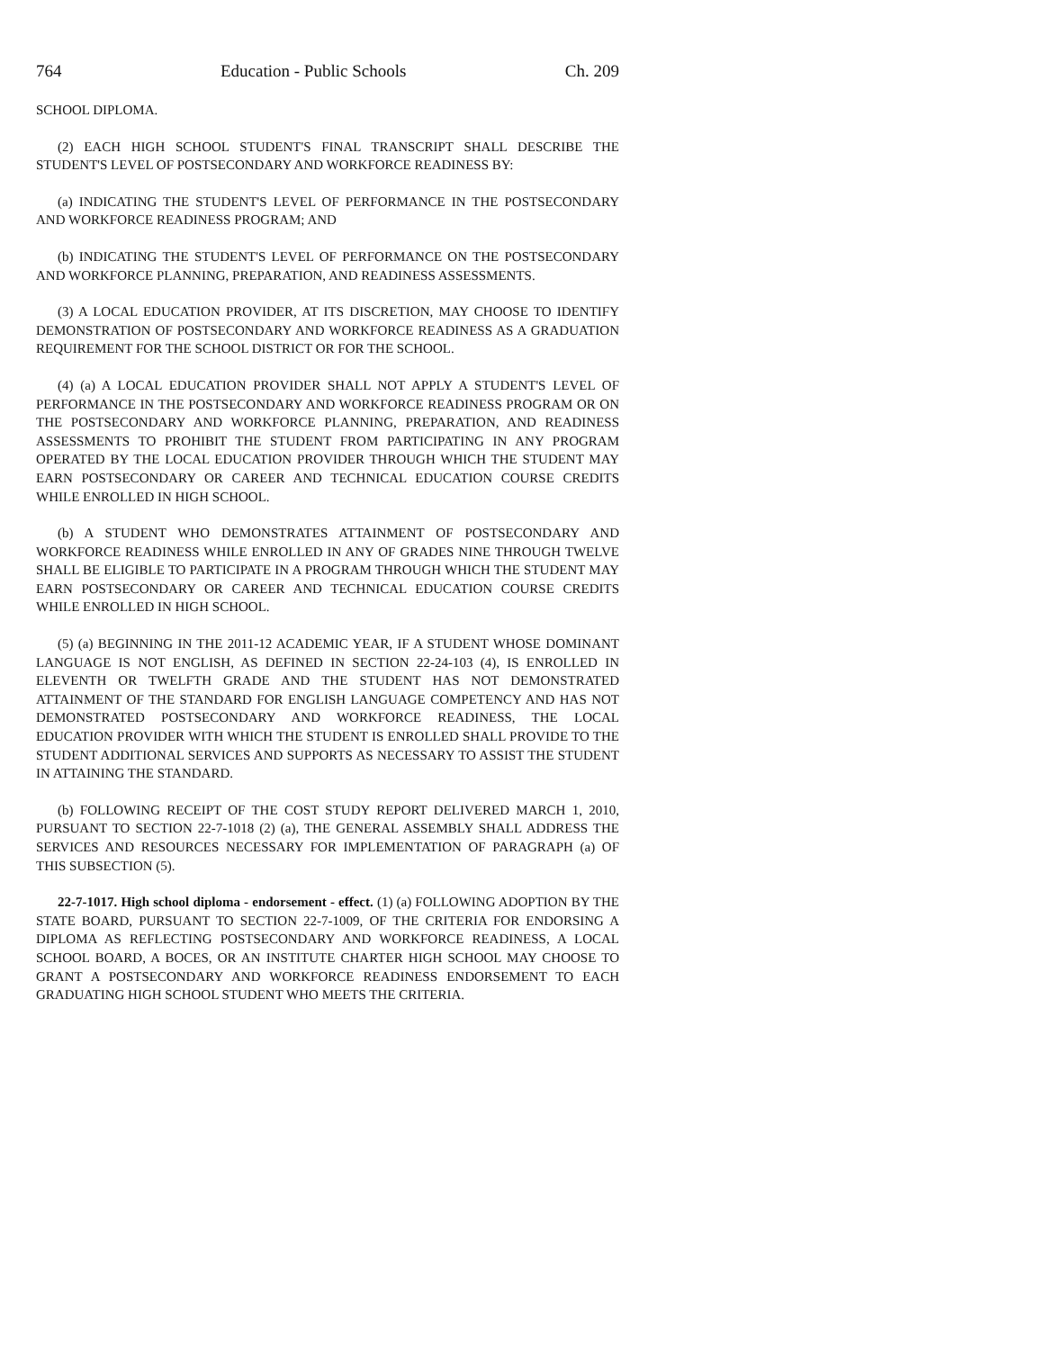764 Education - Public Schools Ch. 209
SCHOOL DIPLOMA.
(2) EACH HIGH SCHOOL STUDENT'S FINAL TRANSCRIPT SHALL DESCRIBE THE STUDENT'S LEVEL OF POSTSECONDARY AND WORKFORCE READINESS BY:
(a) INDICATING THE STUDENT'S LEVEL OF PERFORMANCE IN THE POSTSECONDARY AND WORKFORCE READINESS PROGRAM; AND
(b) INDICATING THE STUDENT'S LEVEL OF PERFORMANCE ON THE POSTSECONDARY AND WORKFORCE PLANNING, PREPARATION, AND READINESS ASSESSMENTS.
(3) A LOCAL EDUCATION PROVIDER, AT ITS DISCRETION, MAY CHOOSE TO IDENTIFY DEMONSTRATION OF POSTSECONDARY AND WORKFORCE READINESS AS A GRADUATION REQUIREMENT FOR THE SCHOOL DISTRICT OR FOR THE SCHOOL.
(4) (a) A LOCAL EDUCATION PROVIDER SHALL NOT APPLY A STUDENT'S LEVEL OF PERFORMANCE IN THE POSTSECONDARY AND WORKFORCE READINESS PROGRAM OR ON THE POSTSECONDARY AND WORKFORCE PLANNING, PREPARATION, AND READINESS ASSESSMENTS TO PROHIBIT THE STUDENT FROM PARTICIPATING IN ANY PROGRAM OPERATED BY THE LOCAL EDUCATION PROVIDER THROUGH WHICH THE STUDENT MAY EARN POSTSECONDARY OR CAREER AND TECHNICAL EDUCATION COURSE CREDITS WHILE ENROLLED IN HIGH SCHOOL.
(b) A STUDENT WHO DEMONSTRATES ATTAINMENT OF POSTSECONDARY AND WORKFORCE READINESS WHILE ENROLLED IN ANY OF GRADES NINE THROUGH TWELVE SHALL BE ELIGIBLE TO PARTICIPATE IN A PROGRAM THROUGH WHICH THE STUDENT MAY EARN POSTSECONDARY OR CAREER AND TECHNICAL EDUCATION COURSE CREDITS WHILE ENROLLED IN HIGH SCHOOL.
(5) (a) BEGINNING IN THE 2011-12 ACADEMIC YEAR, IF A STUDENT WHOSE DOMINANT LANGUAGE IS NOT ENGLISH, AS DEFINED IN SECTION 22-24-103 (4), IS ENROLLED IN ELEVENTH OR TWELFTH GRADE AND THE STUDENT HAS NOT DEMONSTRATED ATTAINMENT OF THE STANDARD FOR ENGLISH LANGUAGE COMPETENCY AND HAS NOT DEMONSTRATED POSTSECONDARY AND WORKFORCE READINESS, THE LOCAL EDUCATION PROVIDER WITH WHICH THE STUDENT IS ENROLLED SHALL PROVIDE TO THE STUDENT ADDITIONAL SERVICES AND SUPPORTS AS NECESSARY TO ASSIST THE STUDENT IN ATTAINING THE STANDARD.
(b) FOLLOWING RECEIPT OF THE COST STUDY REPORT DELIVERED MARCH 1, 2010, PURSUANT TO SECTION 22-7-1018 (2) (a), THE GENERAL ASSEMBLY SHALL ADDRESS THE SERVICES AND RESOURCES NECESSARY FOR IMPLEMENTATION OF PARAGRAPH (a) OF THIS SUBSECTION (5).
22-7-1017. High school diploma - endorsement - effect. (1) (a) FOLLOWING ADOPTION BY THE STATE BOARD, PURSUANT TO SECTION 22-7-1009, OF THE CRITERIA FOR ENDORSING A DIPLOMA AS REFLECTING POSTSECONDARY AND WORKFORCE READINESS, A LOCAL SCHOOL BOARD, A BOCES, OR AN INSTITUTE CHARTER HIGH SCHOOL MAY CHOOSE TO GRANT A POSTSECONDARY AND WORKFORCE READINESS ENDORSEMENT TO EACH GRADUATING HIGH SCHOOL STUDENT WHO MEETS THE CRITERIA.